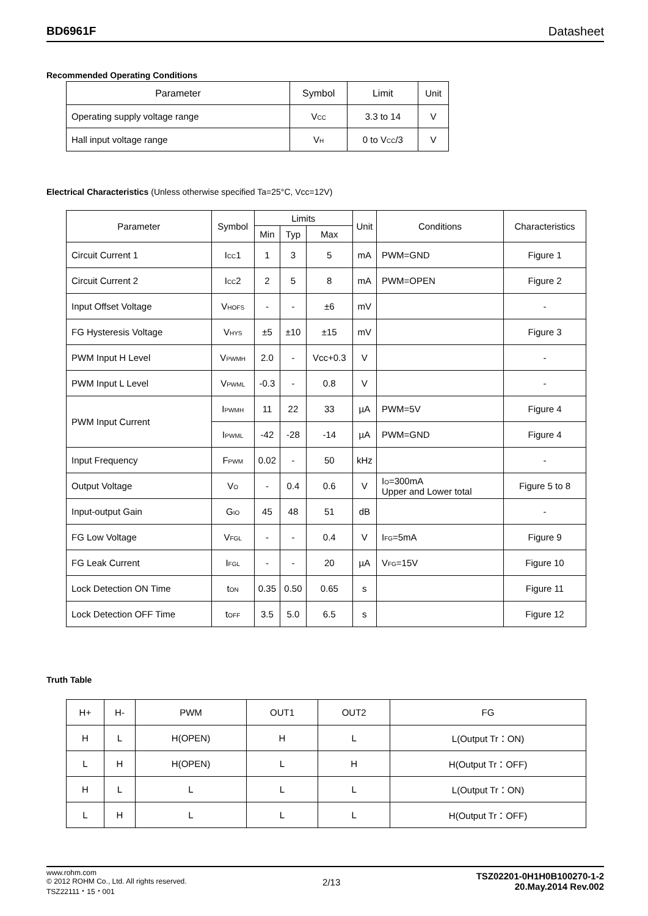BD6961F Datasheet
Recommended Operating Conditions
| Parameter | Symbol | Limit | Unit |
| --- | --- | --- | --- |
| Operating supply voltage range | V<sub>CC</sub> | 3.3 to 14 | V |
| Hall input voltage range | V<sub>H</sub> | 0 to V<sub>CC</sub>/3 | V |
Electrical Characteristics (Unless otherwise specified Ta=25°C, Vcc=12V)
| Parameter | Symbol | Limits | | | Unit | Conditions | Characteristics |
| --- | --- | --- | --- | --- | --- | --- | --- |
| | | Min | Typ | Max | | | |
| Circuit Current 1 | I<sub>CC</sub>1 | 1 | 3 | 5 | mA | PWM=GND | Figure 1 |
| Circuit Current 2 | I<sub>CC</sub>2 | 2 | 5 | 8 | mA | PWM=OPEN | Figure 2 |
| Input Offset Voltage | V<sub>HOFS</sub> | - | - | ±6 | mV | | - |
| FG Hysteresis Voltage | V<sub>HYS</sub> | ±5 | ±10 | ±15 | mV | | Figure 3 |
| PWM Input H Level | V<sub>PWMH</sub> | 2.0 | - | Vcc+0.3 | V | | - |
| PWM Input L Level | V<sub>PWML</sub> | -0.3 | - | 0.8 | V | | - |
| PWM Input Current | I<sub>PWMH</sub> | 11 | 22 | 33 | µA | PWM=5V | Figure 4 |
| | I<sub>PWML</sub> | -42 | -28 | -14 | µA | PWM=GND | Figure 4 |
| Input Frequency | F<sub>PWM</sub> | 0.02 | - | 50 | kHz | | - |
| Output Voltage | V<sub>O</sub> | - | 0.4 | 0.6 | V | I<sub>O</sub>=300mA Upper and Lower total | Figure 5 to 8 |
| Input-output Gain | G<sub>IO</sub> | 45 | 48 | 51 | dB | | - |
| FG Low Voltage | V<sub>FGL</sub> | - | - | 0.4 | V | I<sub>FG</sub>=5mA | Figure 9 |
| FG Leak Current | I<sub>FGL</sub> | - | - | 20 | µA | V<sub>FG</sub>=15V | Figure 10 |
| Lock Detection ON Time | t<sub>ON</sub> | 0.35 | 0.50 | 0.65 | s | | Figure 11 |
| Lock Detection OFF Time | t<sub>OFF</sub> | 3.5 | 5.0 | 6.5 | s | | Figure 12 |
Truth Table
| H+ | H- | PWM | OUT1 | OUT2 | FG |
| H | L | H(OPEN) | H | L | L(Output Tr：ON) |
| L | H | H(OPEN) | L | H | H(Output Tr：OFF) |
| H | L | L | L | L | L(Output Tr：ON) |
| L | H | L | L | L | H(Output Tr：OFF) |
www.rohm.com
© 2012 ROHM Co., Ltd. All rights reserved.
TSZ22111・15・001
2/13
TSZ02201-0H1H0B100270-1-2
20.May.2014 Rev.002